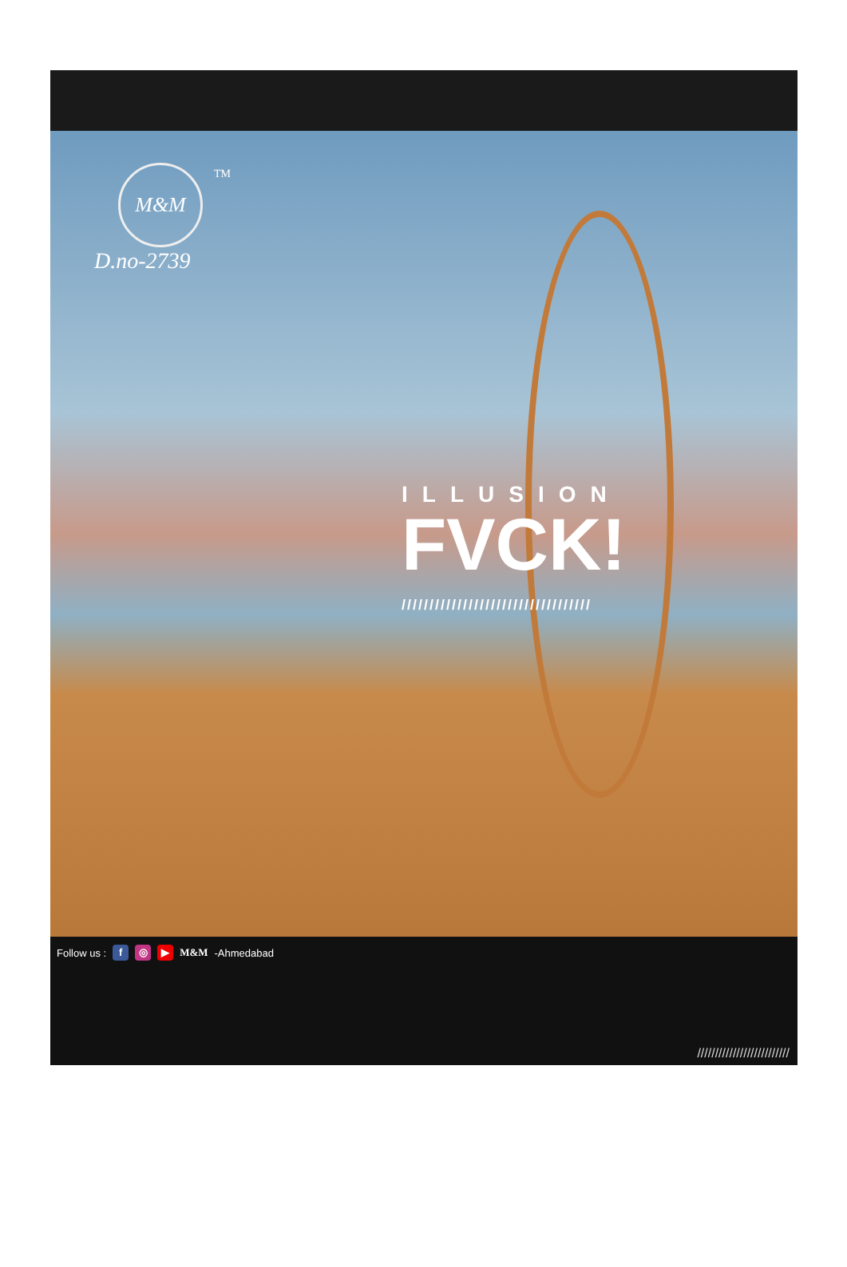M&M
TM
D.no-2739
ILLUSION
FVCK!
//////////////////////////////////
Follow us : f ◎ ▶ M&M -Ahmedabad
//////////////////////////